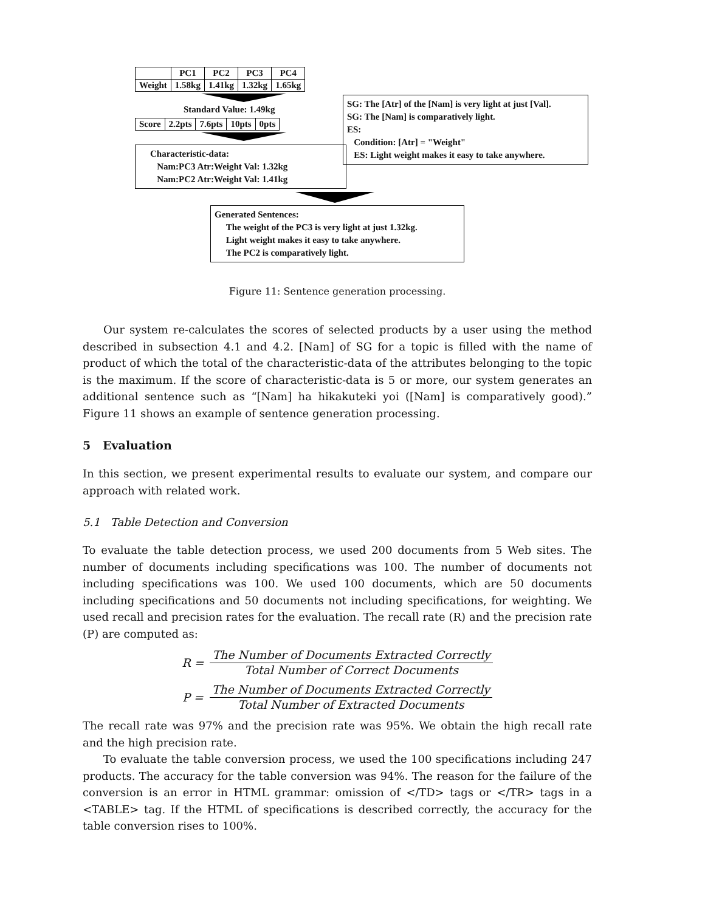| | PC1 | PC2 | PC3 | PC4 |
| Weight | 1.58kg | 1.41kg | 1.32kg | 1.65kg |
Standard Value: 1.49kg
| Score | 2.2pts | 7.6pts | 10pts | 0pts |
Characteristic-data:
Nam:PC3 Atr:Weight Val: 1.32kg
Nam:PC2 Atr:Weight Val: 1.41kg
SG: The [Atr] of the [Nam] is very light at just [Val].
SG: The [Nam] is comparatively light.
ES:
Condition: [Atr] = "Weight"
ES: Light weight makes it easy to take anywhere.
Generated Sentences:
The weight of the PC3 is very light at just 1.32kg.
Light weight makes it easy to take anywhere.
The PC2 is comparatively light.
Figure 11: Sentence generation processing.
Our system re-calculates the scores of selected products by a user using the method described in subsection 4.1 and 4.2. [Nam] of SG for a topic is filled with the name of product of which the total of the characteristic-data of the attributes belonging to the topic is the maximum. If the score of characteristic-data is 5 or more, our system generates an additional sentence such as “[Nam] ha hikakuteki yoi ([Nam] is comparatively good).” Figure 11 shows an example of sentence generation processing.
5 Evaluation
In this section, we present experimental results to evaluate our system, and compare our approach with related work.
5.1 Table Detection and Conversion
To evaluate the table detection process, we used 200 documents from 5 Web sites. The number of documents including specifications was 100. The number of documents not including specifications was 100. We used 100 documents, which are 50 documents including specifications and 50 documents not including specifications, for weighting. We used recall and precision rates for the evaluation. The recall rate (R) and the precision rate (P) are computed as:
R = The Number of Documents Extracted Correctly Total Number of Correct Documents
P = The Number of Documents Extracted Correctly Total Number of Extracted Documents
The recall rate was 97% and the precision rate was 95%. We obtain the high recall rate and the high precision rate.
To evaluate the table conversion process, we used the 100 specifications including 247 products. The accuracy for the table conversion was 94%. The reason for the failure of the conversion is an error in HTML grammar: omission of </TD> tags or </TR> tags in a <TABLE> tag. If the HTML of specifications is described correctly, the accuracy for the table conversion rises to 100%.